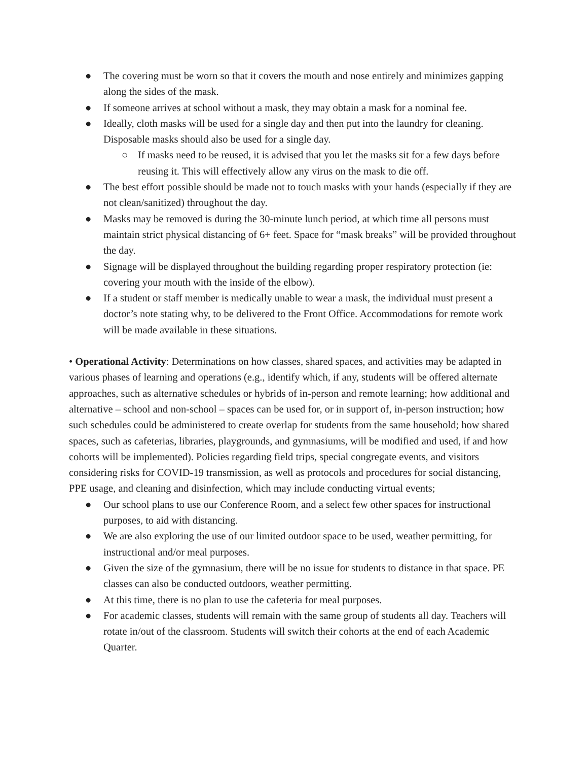● The covering must be worn so that it covers the mouth and nose entirely and minimizes gapping along the sides of the mask.
● If someone arrives at school without a mask, they may obtain a mask for a nominal fee.
● Ideally, cloth masks will be used for a single day and then put into the laundry for cleaning. Disposable masks should also be used for a single day.
○ If masks need to be reused, it is advised that you let the masks sit for a few days before reusing it. This will effectively allow any virus on the mask to die off.
● The best effort possible should be made not to touch masks with your hands (especially if they are not clean/sanitized) throughout the day.
● Masks may be removed is during the 30-minute lunch period, at which time all persons must maintain strict physical distancing of 6+ feet. Space for “mask breaks” will be provided throughout the day.
● Signage will be displayed throughout the building regarding proper respiratory protection (ie: covering your mouth with the inside of the elbow).
● If a student or staff member is medically unable to wear a mask, the individual must present a doctor’s note stating why, to be delivered to the Front Office. Accommodations for remote work will be made available in these situations.
• Operational Activity: Determinations on how classes, shared spaces, and activities may be adapted in various phases of learning and operations (e.g., identify which, if any, students will be offered alternate approaches, such as alternative schedules or hybrids of in-person and remote learning; how additional and alternative – school and non-school – spaces can be used for, or in support of, in-person instruction; how such schedules could be administered to create overlap for students from the same household; how shared spaces, such as cafeterias, libraries, playgrounds, and gymnasiums, will be modified and used, if and how cohorts will be implemented). Policies regarding field trips, special congregate events, and visitors considering risks for COVID-19 transmission, as well as protocols and procedures for social distancing, PPE usage, and cleaning and disinfection, which may include conducting virtual events;
● Our school plans to use our Conference Room, and a select few other spaces for instructional purposes, to aid with distancing.
● We are also exploring the use of our limited outdoor space to be used, weather permitting, for instructional and/or meal purposes.
● Given the size of the gymnasium, there will be no issue for students to distance in that space. PE classes can also be conducted outdoors, weather permitting.
● At this time, there is no plan to use the cafeteria for meal purposes.
● For academic classes, students will remain with the same group of students all day. Teachers will rotate in/out of the classroom. Students will switch their cohorts at the end of each Academic Quarter.